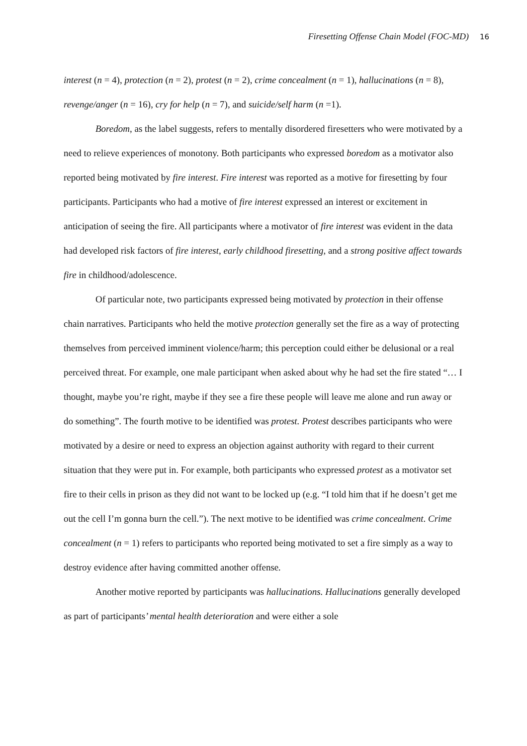Firesetting Offense Chain Model (FOC-MD) 16
interest (n = 4), protection (n = 2), protest (n = 2), crime concealment (n = 1), hallucinations (n = 8), revenge/anger (n = 16), cry for help (n = 7), and suicide/self harm (n =1).
Boredom, as the label suggests, refers to mentally disordered firesetters who were motivated by a need to relieve experiences of monotony. Both participants who expressed boredom as a motivator also reported being motivated by fire interest. Fire interest was reported as a motive for firesetting by four participants. Participants who had a motive of fire interest expressed an interest or excitement in anticipation of seeing the fire. All participants where a motivator of fire interest was evident in the data had developed risk factors of fire interest, early childhood firesetting, and a strong positive affect towards fire in childhood/adolescence.
Of particular note, two participants expressed being motivated by protection in their offense chain narratives. Participants who held the motive protection generally set the fire as a way of protecting themselves from perceived imminent violence/harm; this perception could either be delusional or a real perceived threat. For example, one male participant when asked about why he had set the fire stated “… I thought, maybe you’re right, maybe if they see a fire these people will leave me alone and run away or do something”. The fourth motive to be identified was protest. Protest describes participants who were motivated by a desire or need to express an objection against authority with regard to their current situation that they were put in. For example, both participants who expressed protest as a motivator set fire to their cells in prison as they did not want to be locked up (e.g. “I told him that if he doesn’t get me out the cell I’m gonna burn the cell.”). The next motive to be identified was crime concealment. Crime concealment (n = 1) refers to participants who reported being motivated to set a fire simply as a way to destroy evidence after having committed another offense.
Another motive reported by participants was hallucinations. Hallucinations generally developed as part of participants’ mental health deterioration and were either a sole